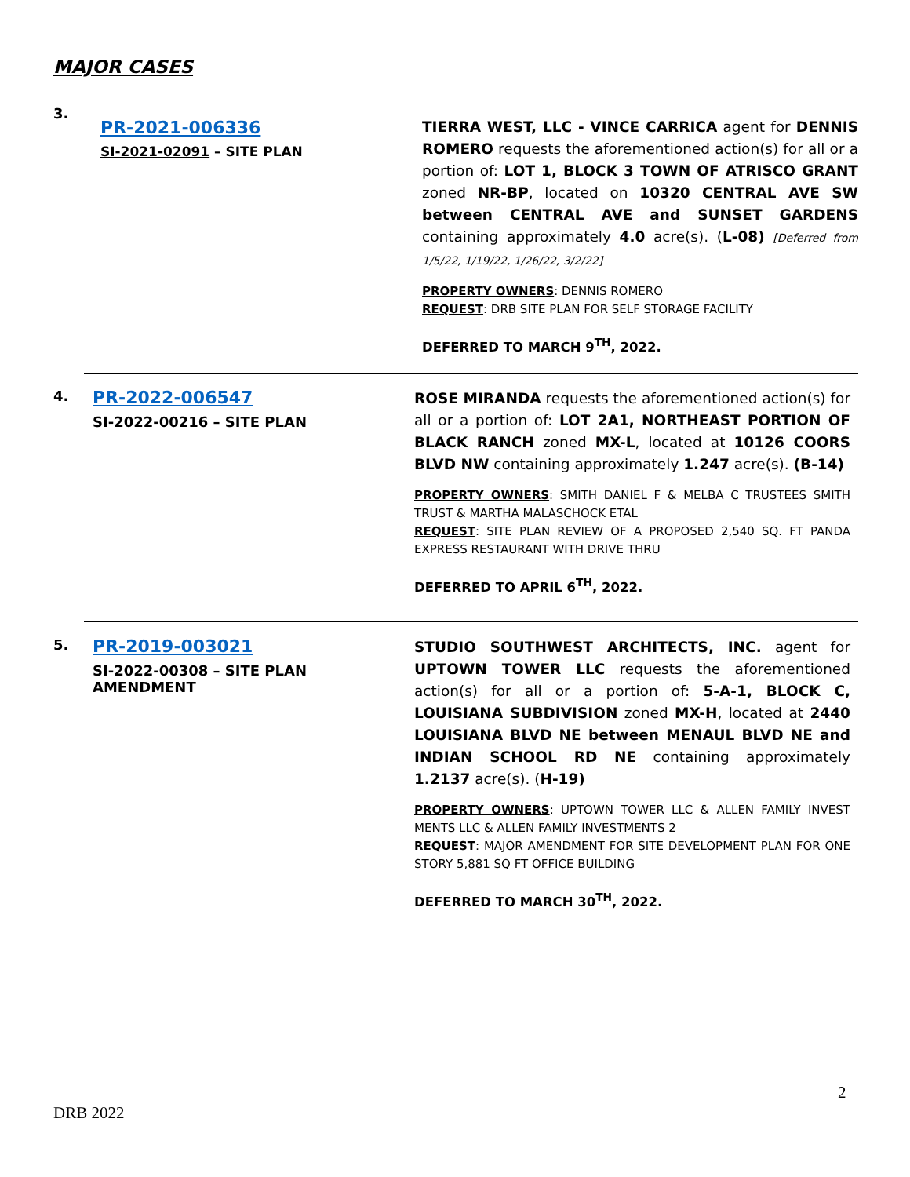MAJOR CASES
3.
PR-2021-006336
SI-2021-02091 – SITE PLAN
TIERRA WEST, LLC - VINCE CARRICA agent for DENNIS ROMERO requests the aforementioned action(s) for all or a portion of: LOT 1, BLOCK 3 TOWN OF ATRISCO GRANT zoned NR-BP, located on 10320 CENTRAL AVE SW between CENTRAL AVE and SUNSET GARDENS containing approximately 4.0 acre(s). (L-08) [Deferred from 1/5/22, 1/19/22, 1/26/22, 3/2/22]
PROPERTY OWNERS: DENNIS ROMERO
REQUEST: DRB SITE PLAN FOR SELF STORAGE FACILITY
DEFERRED TO MARCH 9<sup>TH</sup>, 2022.
4.
PR-2022-006547
SI-2022-00216 – SITE PLAN
ROSE MIRANDA requests the aforementioned action(s) for all or a portion of: LOT 2A1, NORTHEAST PORTION OF BLACK RANCH zoned MX-L, located at 10126 COORS BLVD NW containing approximately 1.247 acre(s). (B-14)
PROPERTY OWNERS: SMITH DANIEL F & MELBA C TRUSTEES SMITH TRUST & MARTHA MALASCHOCK ETAL
REQUEST: SITE PLAN REVIEW OF A PROPOSED 2,540 SQ. FT PANDA EXPRESS RESTAURANT WITH DRIVE THRU
DEFERRED TO APRIL 6<sup>TH</sup>, 2022.
5.
PR-2019-003021
SI-2022-00308 – SITE PLAN AMENDMENT
STUDIO SOUTHWEST ARCHITECTS, INC. agent for UPTOWN TOWER LLC requests the aforementioned action(s) for all or a portion of: 5-A-1, BLOCK C, LOUISIANA SUBDIVISION zoned MX-H, located at 2440 LOUISIANA BLVD NE between MENAUL BLVD NE and INDIAN SCHOOL RD NE containing approximately 1.2137 acre(s). (H-19)
PROPERTY OWNERS: UPTOWN TOWER LLC & ALLEN FAMILY INVEST MENTS LLC & ALLEN FAMILY INVESTMENTS 2
REQUEST: MAJOR AMENDMENT FOR SITE DEVELOPMENT PLAN FOR ONE STORY 5,881 SQ FT OFFICE BUILDING
DEFERRED TO MARCH 30<sup>TH</sup>, 2022.
2
DRB 2022